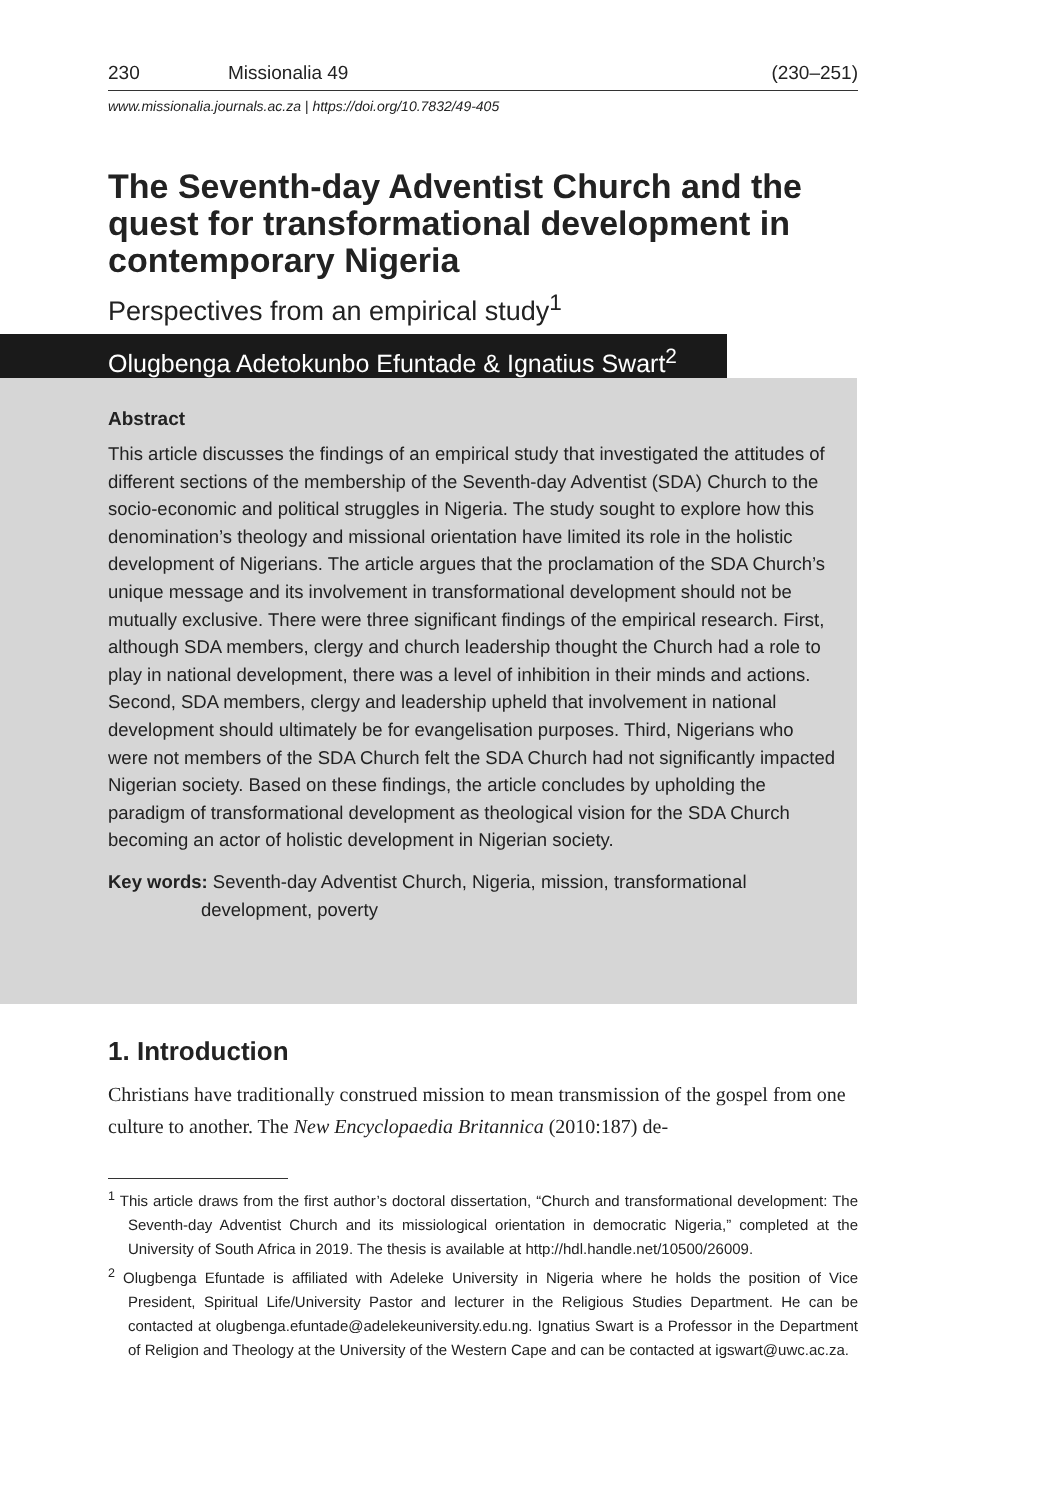230 Missionalia 49 (230–251)
www.missionalia.journals.ac.za | https://doi.org/10.7832/49-405
The Seventh-day Adventist Church and the quest for transformational development in contemporary Nigeria
Perspectives from an empirical study<sup>1</sup>
Olugbenga Adetokunbo Efuntade & Ignatius Swart<sup>2</sup>
Abstract
This article discusses the findings of an empirical study that investigated the attitudes of different sections of the membership of the Seventh-day Adventist (SDA) Church to the socio-economic and political struggles in Nigeria. The study sought to explore how this denomination’s theology and missional orientation have limited its role in the holistic development of Nigerians. The article argues that the proclamation of the SDA Church’s unique message and its involvement in transformational development should not be mutually exclusive. There were three significant findings of the empirical research. First, although SDA members, clergy and church leadership thought the Church had a role to play in national development, there was a level of inhibition in their minds and actions. Second, SDA members, clergy and leadership upheld that involvement in national development should ultimately be for evangelisation purposes. Third, Nigerians who were not members of the SDA Church felt the SDA Church had not significantly impacted Nigerian society. Based on these findings, the article concludes by upholding the paradigm of transformational development as theological vision for the SDA Church becoming an actor of holistic development in Nigerian society.
Key words: Seventh-day Adventist Church, Nigeria, mission, transformational development, poverty
1. Introduction
Christians have traditionally construed mission to mean transmission of the gospel from one culture to another. The New Encyclopaedia Britannica (2010:187) de-
<sup>1</sup> This article draws from the first author’s doctoral dissertation, “Church and transformational development: The Seventh-day Adventist Church and its missiological orientation in democratic Nigeria,” completed at the University of South Africa in 2019. The thesis is available at http://hdl.handle.net/10500/26009.
<sup>2</sup> Olugbenga Efuntade is affiliated with Adeleke University in Nigeria where he holds the position of Vice President, Spiritual Life/University Pastor and lecturer in the Religious Studies Department. He can be contacted at olugbenga.efuntade@adelekeuniversity.edu.ng. Ignatius Swart is a Professor in the Department of Religion and Theology at the University of the Western Cape and can be contacted at igswart@uwc.ac.za.